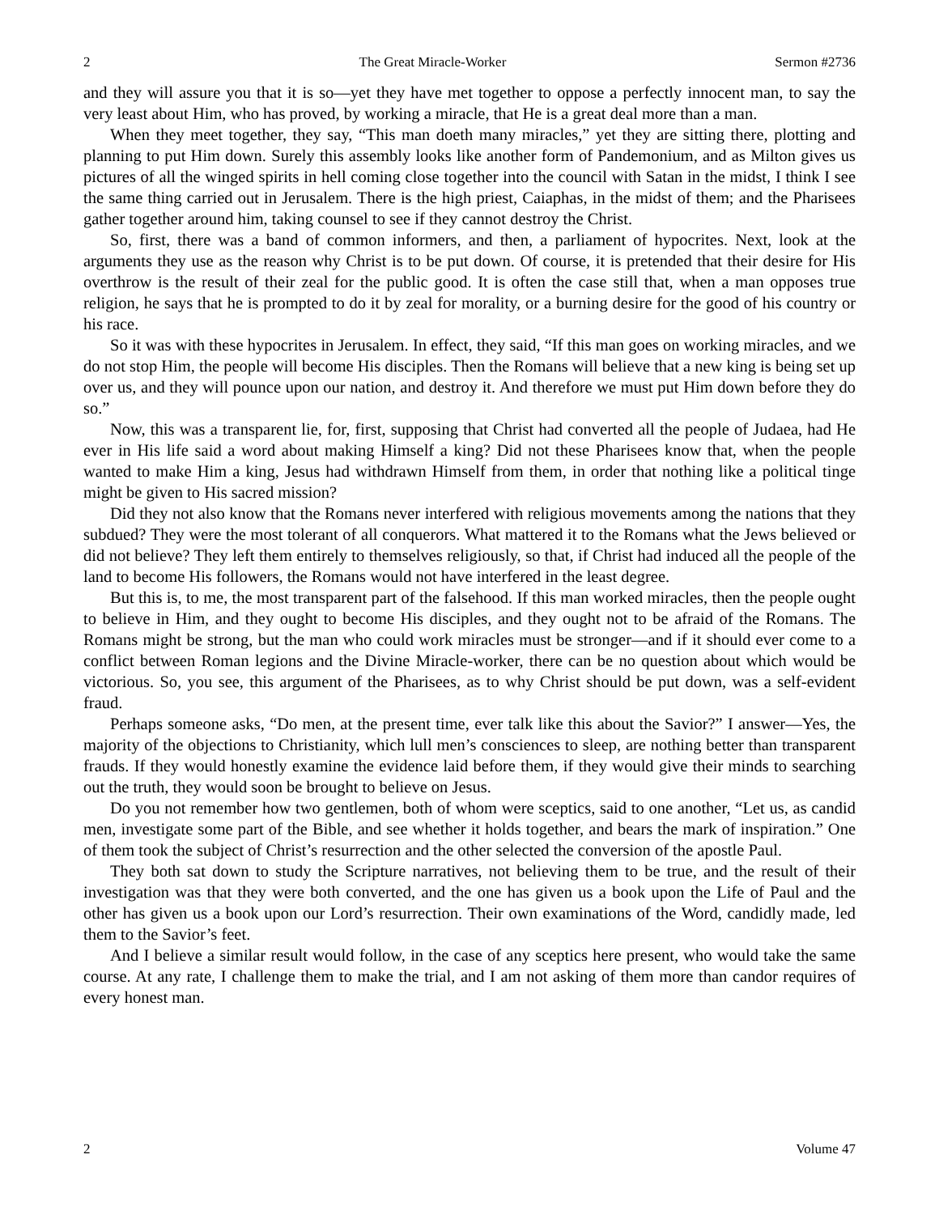2 The Great Miracle-Worker Sermon #2736
and they will assure you that it is so—yet they have met together to oppose a perfectly innocent man, to say the very least about Him, who has proved, by working a miracle, that He is a great deal more than a man.
When they meet together, they say, “This man doeth many miracles,” yet they are sitting there, plotting and planning to put Him down. Surely this assembly looks like another form of Pandemonium, and as Milton gives us pictures of all the winged spirits in hell coming close together into the council with Satan in the midst, I think I see the same thing carried out in Jerusalem. There is the high priest, Caiaphas, in the midst of them; and the Pharisees gather together around him, taking counsel to see if they cannot destroy the Christ.
So, first, there was a band of common informers, and then, a parliament of hypocrites. Next, look at the arguments they use as the reason why Christ is to be put down. Of course, it is pretended that their desire for His overthrow is the result of their zeal for the public good. It is often the case still that, when a man opposes true religion, he says that he is prompted to do it by zeal for morality, or a burning desire for the good of his country or his race.
So it was with these hypocrites in Jerusalem. In effect, they said, “If this man goes on working miracles, and we do not stop Him, the people will become His disciples. Then the Romans will believe that a new king is being set up over us, and they will pounce upon our nation, and destroy it. And therefore we must put Him down before they do so.”
Now, this was a transparent lie, for, first, supposing that Christ had converted all the people of Judaea, had He ever in His life said a word about making Himself a king? Did not these Pharisees know that, when the people wanted to make Him a king, Jesus had withdrawn Himself from them, in order that nothing like a political tinge might be given to His sacred mission?
Did they not also know that the Romans never interfered with religious movements among the nations that they subdued? They were the most tolerant of all conquerors. What mattered it to the Romans what the Jews believed or did not believe? They left them entirely to themselves religiously, so that, if Christ had induced all the people of the land to become His followers, the Romans would not have interfered in the least degree.
But this is, to me, the most transparent part of the falsehood. If this man worked miracles, then the people ought to believe in Him, and they ought to become His disciples, and they ought not to be afraid of the Romans. The Romans might be strong, but the man who could work miracles must be stronger—and if it should ever come to a conflict between Roman legions and the Divine Miracle-worker, there can be no question about which would be victorious. So, you see, this argument of the Pharisees, as to why Christ should be put down, was a self-evident fraud.
Perhaps someone asks, “Do men, at the present time, ever talk like this about the Savior?” I answer—Yes, the majority of the objections to Christianity, which lull men’s consciences to sleep, are nothing better than transparent frauds. If they would honestly examine the evidence laid before them, if they would give their minds to searching out the truth, they would soon be brought to believe on Jesus.
Do you not remember how two gentlemen, both of whom were sceptics, said to one another, “Let us, as candid men, investigate some part of the Bible, and see whether it holds together, and bears the mark of inspiration.” One of them took the subject of Christ’s resurrection and the other selected the conversion of the apostle Paul.
They both sat down to study the Scripture narratives, not believing them to be true, and the result of their investigation was that they were both converted, and the one has given us a book upon the Life of Paul and the other has given us a book upon our Lord’s resurrection. Their own examinations of the Word, candidly made, led them to the Savior’s feet.
And I believe a similar result would follow, in the case of any sceptics here present, who would take the same course. At any rate, I challenge them to make the trial, and I am not asking of them more than candor requires of every honest man.
2 Volume 47